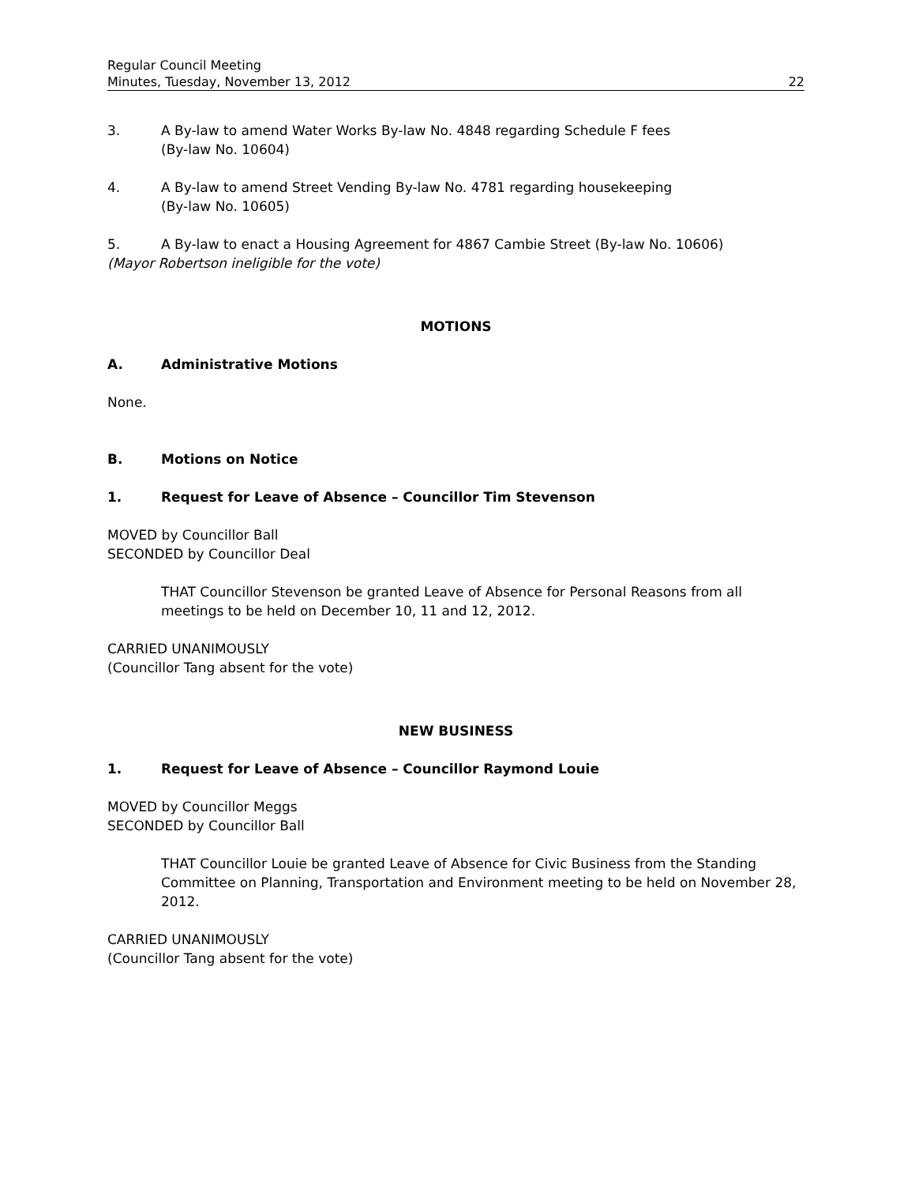Regular Council Meeting
Minutes, Tuesday, November 13, 2012
22
3. A By-law to amend Water Works By-law No. 4848 regarding Schedule F fees
(By-law No. 10604)
4. A By-law to amend Street Vending By-law No. 4781 regarding housekeeping
(By-law No. 10605)
5. A By-law to enact a Housing Agreement for 4867 Cambie Street (By-law No. 10606)
(Mayor Robertson ineligible for the vote)
MOTIONS
A. Administrative Motions
None.
B. Motions on Notice
1. Request for Leave of Absence – Councillor Tim Stevenson
MOVED by Councillor Ball
SECONDED by Councillor Deal
THAT Councillor Stevenson be granted Leave of Absence for Personal Reasons from all meetings to be held on December 10, 11 and 12, 2012.
CARRIED UNANIMOUSLY
(Councillor Tang absent for the vote)
NEW BUSINESS
1. Request for Leave of Absence – Councillor Raymond Louie
MOVED by Councillor Meggs
SECONDED by Councillor Ball
THAT Councillor Louie be granted Leave of Absence for Civic Business from the Standing Committee on Planning, Transportation and Environment meeting to be held on November 28, 2012.
CARRIED UNANIMOUSLY
(Councillor Tang absent for the vote)